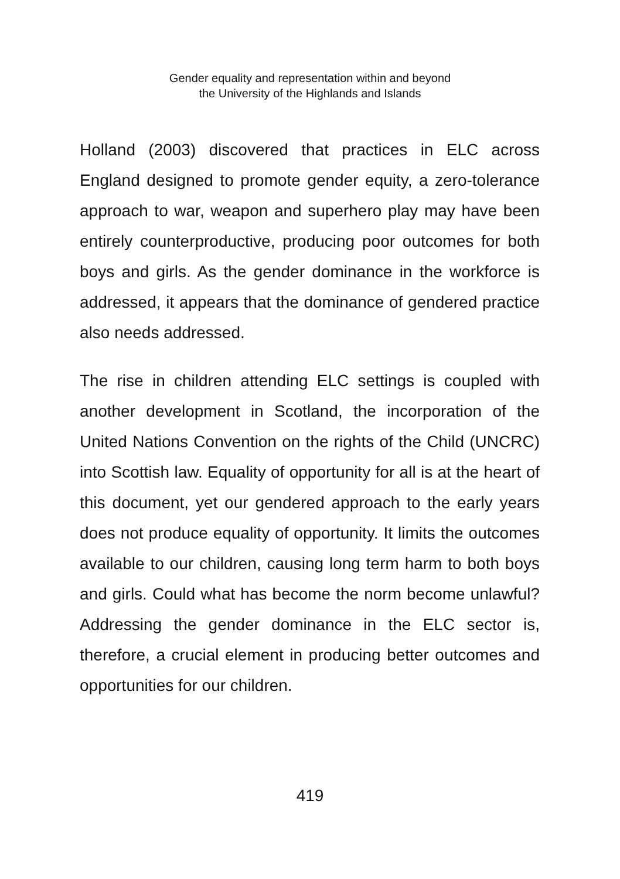Gender equality and representation within and beyond
the University of the Highlands and Islands
Holland (2003) discovered that practices in ELC across England designed to promote gender equity, a zero-tolerance approach to war, weapon and superhero play may have been entirely counterproductive, producing poor outcomes for both boys and girls. As the gender dominance in the workforce is addressed, it appears that the dominance of gendered practice also needs addressed.
The rise in children attending ELC settings is coupled with another development in Scotland, the incorporation of the United Nations Convention on the rights of the Child (UNCRC) into Scottish law. Equality of opportunity for all is at the heart of this document, yet our gendered approach to the early years does not produce equality of opportunity. It limits the outcomes available to our children, causing long term harm to both boys and girls. Could what has become the norm become unlawful? Addressing the gender dominance in the ELC sector is, therefore, a crucial element in producing better outcomes and opportunities for our children.
419